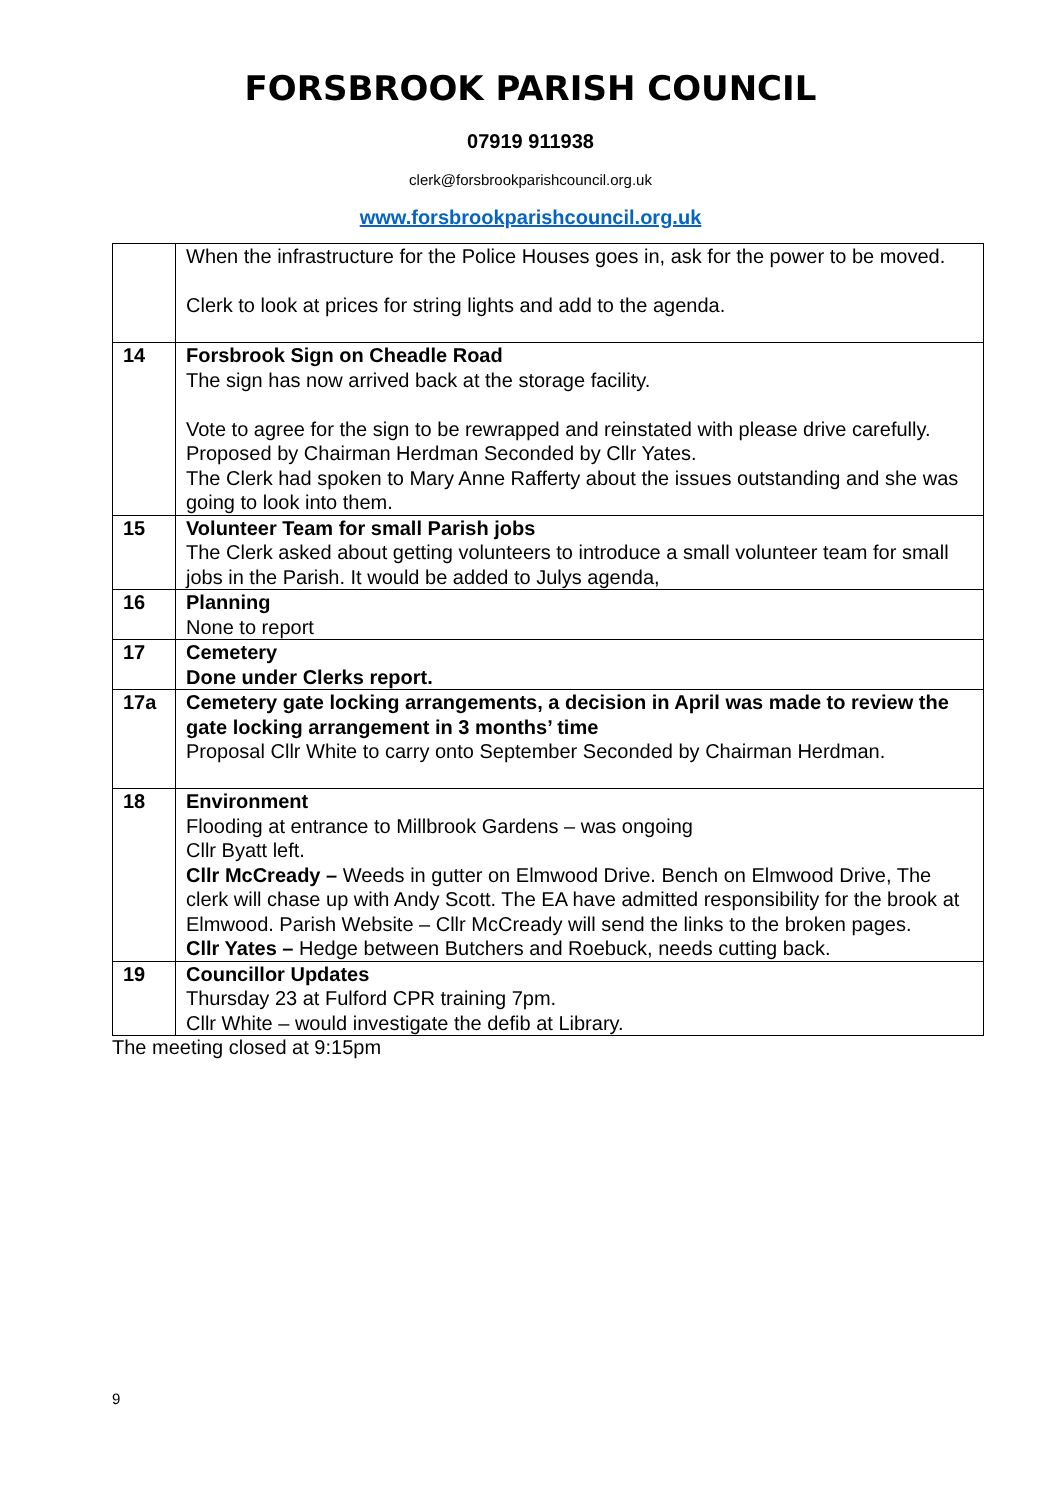FORSBROOK PARISH COUNCIL
07919 911938
clerk@forsbrookparishcouncil.org.uk
www.forsbrookparishcouncil.org.uk
| | When the infrastructure for the Police Houses goes in, ask for the power to be moved. Clerk to look at prices for string lights and add to the agenda. |
| 14 | Forsbrook Sign on Cheadle Road The sign has now arrived back at the storage facility. Vote to agree for the sign to be rewrapped and reinstated with please drive carefully. Proposed by Chairman Herdman Seconded by Cllr Yates. The Clerk had spoken to Mary Anne Rafferty about the issues outstanding and she was going to look into them. |
| 15 | Volunteer Team for small Parish jobs The Clerk asked about getting volunteers to introduce a small volunteer team for small jobs in the Parish. It would be added to Julys agenda, |
| 16 | Planning None to report |
| 17 | Cemetery Done under Clerks report. |
| 17a | Cemetery gate locking arrangements, a decision in April was made to review the gate locking arrangement in 3 months’ time Proposal Cllr White to carry onto September Seconded by Chairman Herdman. |
| 18 | Environment Flooding at entrance to Millbrook Gardens – was ongoing Cllr Byatt left. Cllr McCready – Weeds in gutter on Elmwood Drive. Bench on Elmwood Drive, The clerk will chase up with Andy Scott. The EA have admitted responsibility for the brook at Elmwood. Parish Website – Cllr McCready will send the links to the broken pages. Cllr Yates – Hedge between Butchers and Roebuck, needs cutting back. |
| 19 | Councillor Updates Thursday 23 at Fulford CPR training 7pm. Cllr White – would investigate the defib at Library. |
The meeting closed at 9:15pm
9